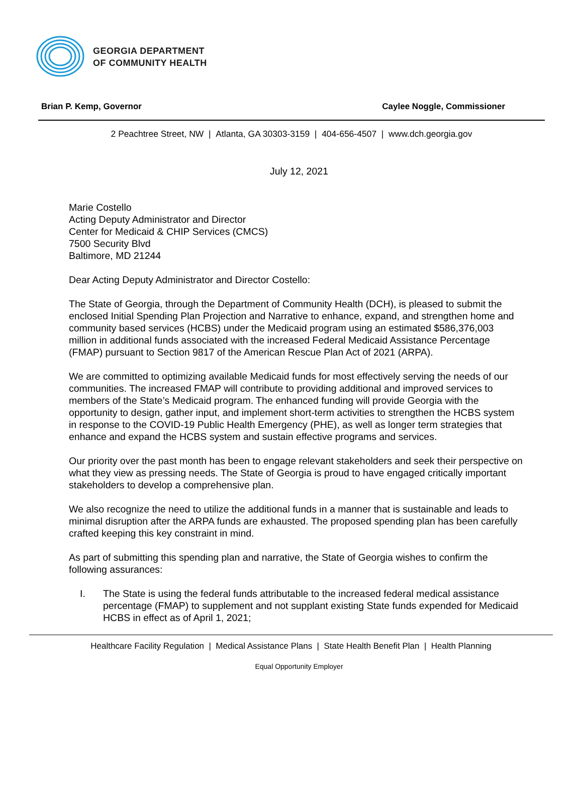GEORGIA DEPARTMENT
OF COMMUNITY HEALTH
Brian P. Kemp, Governor Caylee Noggle, Commissioner
2 Peachtree Street, NW | Atlanta, GA 30303-3159 | 404-656-4507 | www.dch.georgia.gov
July 12, 2021
Marie Costello
Acting Deputy Administrator and Director
Center for Medicaid & CHIP Services (CMCS)
7500 Security Blvd
Baltimore, MD 21244
Dear Acting Deputy Administrator and Director Costello:
The State of Georgia, through the Department of Community Health (DCH), is pleased to submit the enclosed Initial Spending Plan Projection and Narrative to enhance, expand, and strengthen home and community based services (HCBS) under the Medicaid program using an estimated $586,376,003 million in additional funds associated with the increased Federal Medicaid Assistance Percentage (FMAP) pursuant to Section 9817 of the American Rescue Plan Act of 2021 (ARPA).
We are committed to optimizing available Medicaid funds for most effectively serving the needs of our communities. The increased FMAP will contribute to providing additional and improved services to members of the State’s Medicaid program. The enhanced funding will provide Georgia with the opportunity to design, gather input, and implement short-term activities to strengthen the HCBS system in response to the COVID-19 Public Health Emergency (PHE), as well as longer term strategies that enhance and expand the HCBS system and sustain effective programs and services.
Our priority over the past month has been to engage relevant stakeholders and seek their perspective on what they view as pressing needs. The State of Georgia is proud to have engaged critically important stakeholders to develop a comprehensive plan.
We also recognize the need to utilize the additional funds in a manner that is sustainable and leads to minimal disruption after the ARPA funds are exhausted. The proposed spending plan has been carefully crafted keeping this key constraint in mind.
As part of submitting this spending plan and narrative, the State of Georgia wishes to confirm the following assurances:
I. The State is using the federal funds attributable to the increased federal medical assistance percentage (FMAP) to supplement and not supplant existing State funds expended for Medicaid HCBS in effect as of April 1, 2021;
Healthcare Facility Regulation | Medical Assistance Plans | State Health Benefit Plan | Health Planning
Equal Opportunity Employer